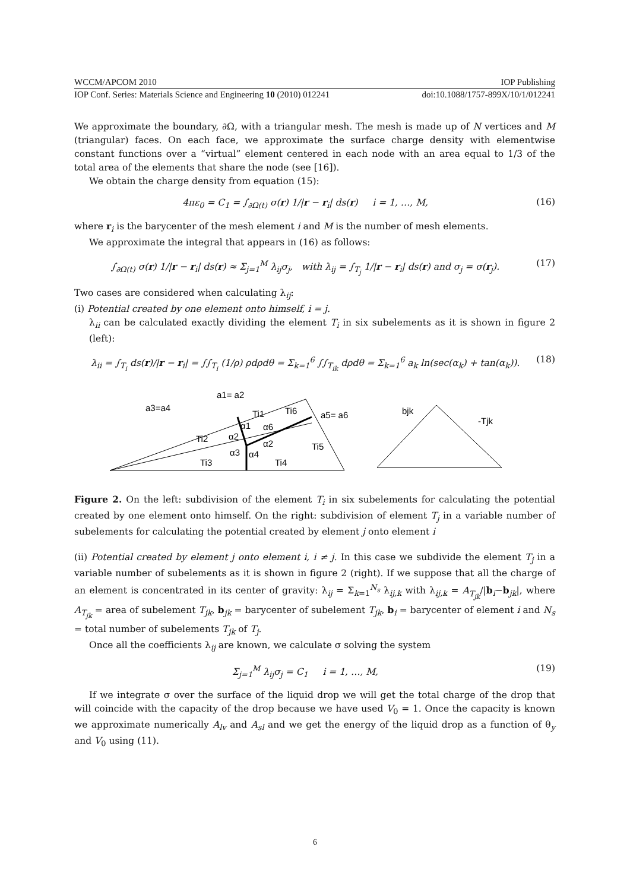WCCM/APCOM 2010 IOP Publishing
IOP Conf. Series: Materials Science and Engineering 10 (2010) 012241 doi:10.1088/1757-899X/10/1/012241
We approximate the boundary, ∂Ω, with a triangular mesh. The mesh is made up of N vertices and M (triangular) faces. On each face, we approximate the surface charge density with elementwise constant functions over a “virtual” element centered in each node with an area equal to 1/3 of the total area of the elements that share the node (see [16]).
We obtain the charge density from equation (15):
4πε<sub>0</sub> = C<sub>1</sub> = ∫<sub>∂Ω(t)</sub> σ(r) 1/|r − r<sub>i</sub>| ds(r) i = 1, …, M, (16)
where r<sub>i</sub> is the barycenter of the mesh element i and M is the number of mesh elements.
We approximate the integral that appears in (16) as follows:
∫<sub>∂Ω(t)</sub> σ(r) 1/|r − r<sub>i</sub>| ds(r) ≈ Σ<sub>j=1</sub><sup>M</sup> λ<sub>ij</sub>σ<sub>j</sub>, with λ<sub>ij</sub> = ∫<sub>T<sub>j</sub></sub> 1/|r − r<sub>i</sub>| ds(r) and σ<sub>j</sub> = σ(r<sub>j</sub>). (17)
Two cases are considered when calculating λ<sub>ij</sub>:
(i) Potential created by one element onto himself, i = j.
λ<sub>ii</sub> can be calculated exactly dividing the element T<sub>i</sub> in six subelements as it is shown in figure 2 (left):
λ<sub>ii</sub> = ∫<sub>T<sub>i</sub></sub> ds(r)/|r − r<sub>i</sub>| = ∫∫<sub>T<sub>i</sub></sub> (1/ρ) ρdρdθ = Σ<sub>k=1</sub><sup>6</sup> ∫∫<sub>T<sub>ik</sub></sub> dρdθ = Σ<sub>k=1</sub><sup>6</sup> a<sub>k</sub> ln(sec(α<sub>k</sub>) + tan(α<sub>k</sub>)). (18)
a3=a4
a1= a2
a5= a6
Ti1
Ti6
Ti2
Ti5
Ti3
Ti4
α1
α6
α2
α2
α3
α4
bjk
-Tjk
Figure 2. On the left: subdivision of the element T<sub>i</sub> in six subelements for calculating the potential created by one element onto himself. On the right: subdivision of element T<sub>j</sub> in a variable number of subelements for calculating the potential created by element j onto element i
(ii) Potential created by element j onto element i, i ≠ j. In this case we subdivide the element T<sub>j</sub> in a variable number of subelements as it is shown in figure 2 (right). If we suppose that all the charge of an element is concentrated in its center of gravity: λ<sub>ij</sub> = Σ<sub>k=1</sub><sup>N<sub>s</sub></sup> λ<sub>ij,k</sub> with λ<sub>ij,k</sub> = A<sub>T<sub>jk</sub></sub>/|b<sub>i</sub>−b<sub>jk</sub>|, where A<sub>T<sub>jk</sub></sub> = area of subelement T<sub>jk</sub>, b<sub>jk</sub> = barycenter of subelement T<sub>jk</sub>, b<sub>i</sub> = barycenter of element i and N<sub>s</sub> = total number of subelements T<sub>jk</sub> of T<sub>j</sub>.
Once all the coefficients λ<sub>ij</sub> are known, we calculate σ solving the system
Σ<sub>j=1</sub><sup>M</sup> λ<sub>ij</sub>σ<sub>j</sub> = C<sub>1</sub> i = 1, …, M, (19)
If we integrate σ over the surface of the liquid drop we will get the total charge of the drop that will coincide with the capacity of the drop because we have used V<sub>0</sub> = 1. Once the capacity is known we approximate numerically A<sub>lv</sub> and A<sub>sl</sub> and we get the energy of the liquid drop as a function of θ<sub>y</sub> and V<sub>0</sub> using (11).
6